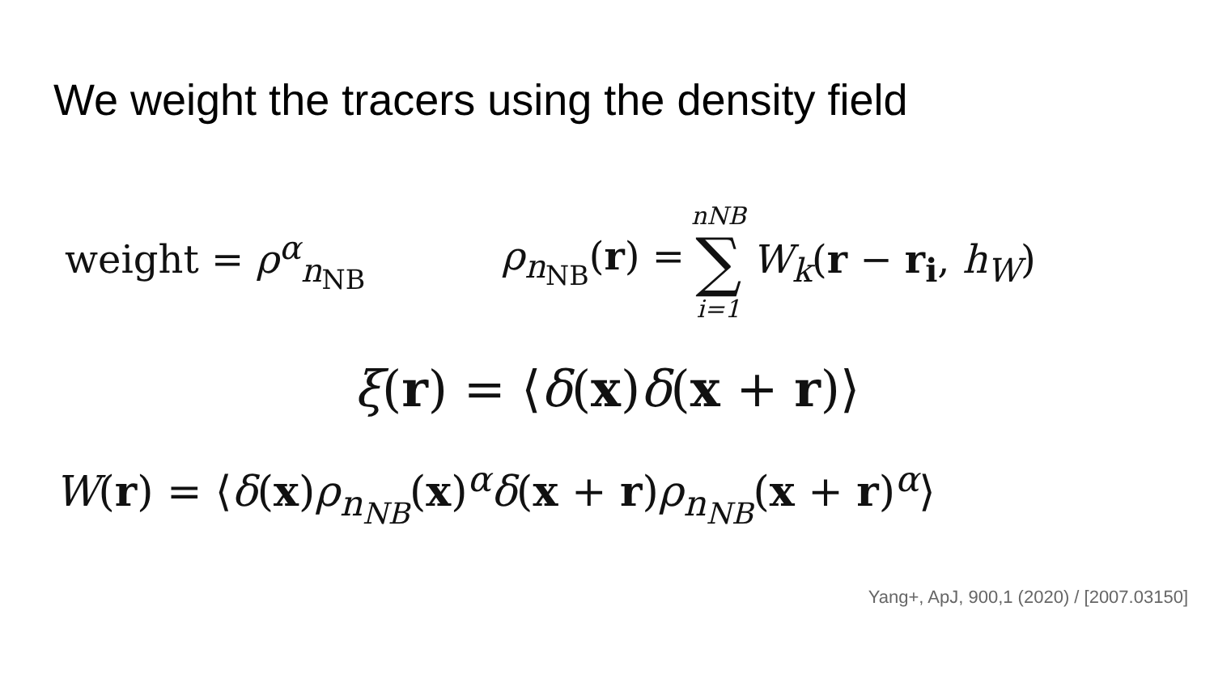We weight the tracers using the density field
weight = ρ<sup>α</sup><sub>n<sub>NB</sub></sub>
ρ<sub>n<sub>NB</sub></sub>(r) = n NB ∑ i=1 W<sub>k</sub>(r − r<sub>i</sub>, h<sub>W</sub>)
ξ(r) = ⟨δ(x)δ(x + r)⟩
W(r) = ⟨δ(x)ρ<sub>n<sub>NB</sub></sub>(x)<sup>α</sup>δ(x + r)ρ<sub>n<sub>NB</sub></sub>(x + r)<sup>α</sup>⟩
Yang+, ApJ, 900,1 (2020) / [2007.03150]